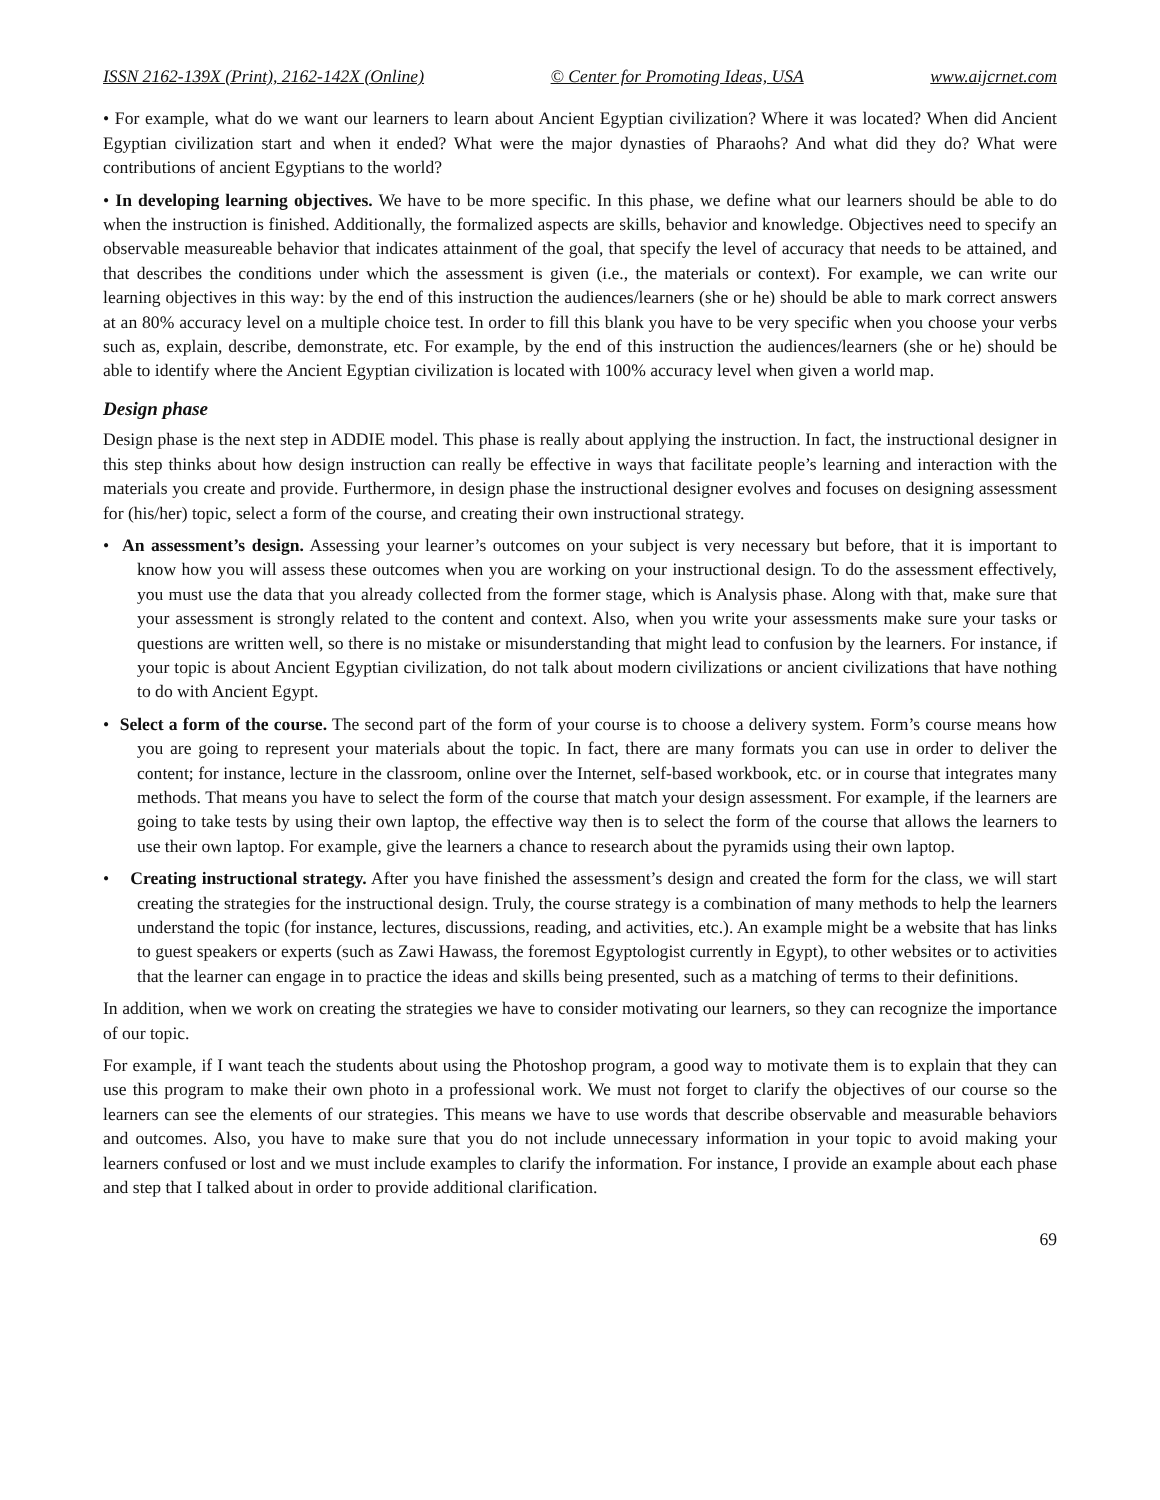ISSN 2162-139X (Print), 2162-142X (Online) © Center for Promoting Ideas, USA www.aijcrnet.com
• For example, what do we want our learners to learn about Ancient Egyptian civilization? Where it was located? When did Ancient Egyptian civilization start and when it ended? What were the major dynasties of Pharaohs? And what did they do? What were contributions of ancient Egyptians to the world?
• In developing learning objectives. We have to be more specific. In this phase, we define what our learners should be able to do when the instruction is finished. Additionally, the formalized aspects are skills, behavior and knowledge. Objectives need to specify an observable measureable behavior that indicates attainment of the goal, that specify the level of accuracy that needs to be attained, and that describes the conditions under which the assessment is given (i.e., the materials or context). For example, we can write our learning objectives in this way: by the end of this instruction the audiences/learners (she or he) should be able to mark correct answers at an 80% accuracy level on a multiple choice test. In order to fill this blank you have to be very specific when you choose your verbs such as, explain, describe, demonstrate, etc. For example, by the end of this instruction the audiences/learners (she or he) should be able to identify where the Ancient Egyptian civilization is located with 100% accuracy level when given a world map.
Design phase
Design phase is the next step in ADDIE model. This phase is really about applying the instruction. In fact, the instructional designer in this step thinks about how design instruction can really be effective in ways that facilitate people’s learning and interaction with the materials you create and provide. Furthermore, in design phase the instructional designer evolves and focuses on designing assessment for (his/her) topic, select a form of the course, and creating their own instructional strategy.
• An assessment’s design. Assessing your learner’s outcomes on your subject is very necessary but before, that it is important to know how you will assess these outcomes when you are working on your instructional design. To do the assessment effectively, you must use the data that you already collected from the former stage, which is Analysis phase. Along with that, make sure that your assessment is strongly related to the content and context. Also, when you write your assessments make sure your tasks or questions are written well, so there is no mistake or misunderstanding that might lead to confusion by the learners. For instance, if your topic is about Ancient Egyptian civilization, do not talk about modern civilizations or ancient civilizations that have nothing to do with Ancient Egypt.
• Select a form of the course. The second part of the form of your course is to choose a delivery system. Form’s course means how you are going to represent your materials about the topic. In fact, there are many formats you can use in order to deliver the content; for instance, lecture in the classroom, online over the Internet, self-based workbook, etc. or in course that integrates many methods. That means you have to select the form of the course that match your design assessment. For example, if the learners are going to take tests by using their own laptop, the effective way then is to select the form of the course that allows the learners to use their own laptop. For example, give the learners a chance to research about the pyramids using their own laptop.
• Creating instructional strategy. After you have finished the assessment’s design and created the form for the class, we will start creating the strategies for the instructional design. Truly, the course strategy is a combination of many methods to help the learners understand the topic (for instance, lectures, discussions, reading, and activities, etc.). An example might be a website that has links to guest speakers or experts (such as Zawi Hawass, the foremost Egyptologist currently in Egypt), to other websites or to activities that the learner can engage in to practice the ideas and skills being presented, such as a matching of terms to their definitions.
In addition, when we work on creating the strategies we have to consider motivating our learners, so they can recognize the importance of our topic.
For example, if I want teach the students about using the Photoshop program, a good way to motivate them is to explain that they can use this program to make their own photo in a professional work. We must not forget to clarify the objectives of our course so the learners can see the elements of our strategies. This means we have to use words that describe observable and measurable behaviors and outcomes. Also, you have to make sure that you do not include unnecessary information in your topic to avoid making your learners confused or lost and we must include examples to clarify the information. For instance, I provide an example about each phase and step that I talked about in order to provide additional clarification.
69